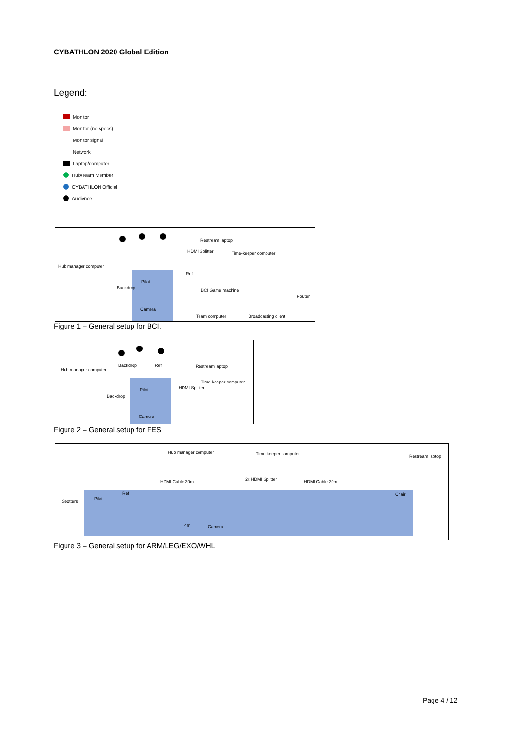CYBATHLON 2020 Global Edition
Legend:
Monitor
Monitor (no specs)
Monitor signal
Network
Laptop/computer
Hub/Team Member
CYBATHLON Official
Audience
Restream laptop
HDMI Splitter Time-keeper computer
Hub manager computer
Ref
Pilot
BCI Game machine
Router
Backdrop
Camera
Team computer Broadcasting client
Figure 1 – General setup for BCI.
Hub manager computer
Backdrop Ref Restream laptop
Time-keeper computer
HDMI Splitter Pilot
Backdrop
Camera
Figure 2 – General setup for FES
Hub manager computer Time-keeper computer Restream laptop
2x HDMI Splitter HDMI Cable 30m HDMI Cable 30m
Ref Chair
Spotters Pilot
4m Camera
Figure 3 – General setup for ARM/LEG/EXO/WHL
Page 4 / 12